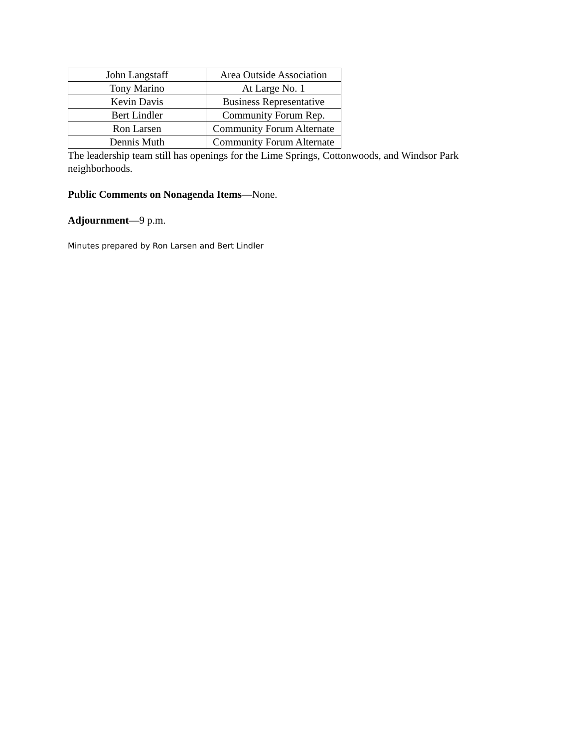| John Langstaff | Area Outside Association |
| Tony Marino | At Large No. 1 |
| Kevin Davis | Business Representative |
| Bert Lindler | Community Forum Rep. |
| Ron Larsen | Community Forum Alternate |
| Dennis Muth | Community Forum Alternate |
The leadership team still has openings for the Lime Springs, Cottonwoods, and Windsor Park neighborhoods.
Public Comments on Nonagenda Items—None.
Adjournment—9 p.m.
Minutes prepared by Ron Larsen and Bert Lindler